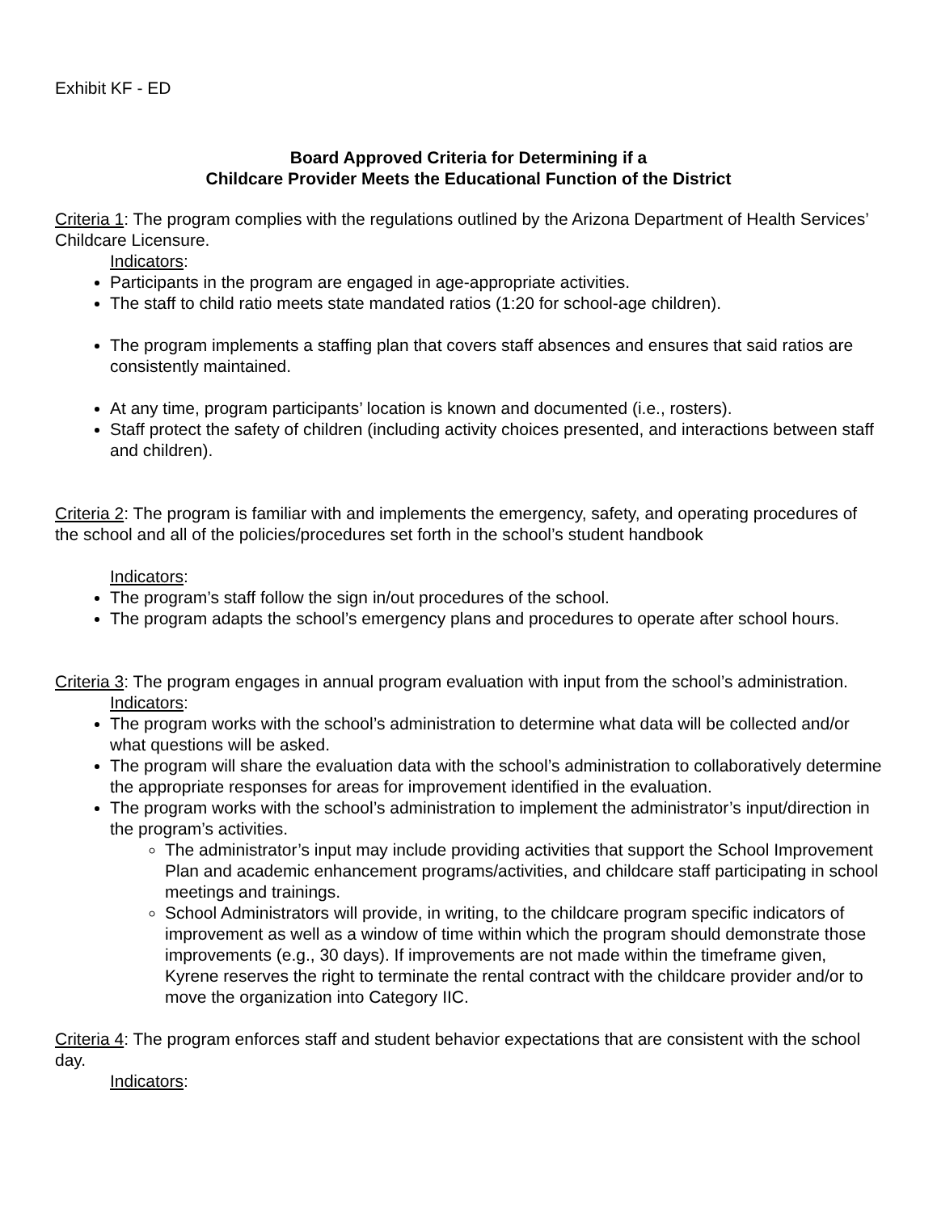Exhibit KF - ED
Board Approved Criteria for Determining if a
Childcare Provider Meets the Educational Function of the District
Criteria 1: The program complies with the regulations outlined by the Arizona Department of Health Services’ Childcare Licensure.
Indicators:
Participants in the program are engaged in age-appropriate activities.
The staff to child ratio meets state mandated ratios (1:20 for school-age children).
The program implements a staffing plan that covers staff absences and ensures that said ratios are consistently maintained.
At any time, program participants’ location is known and documented (i.e., rosters).
Staff protect the safety of children (including activity choices presented, and interactions between staff and children).
Criteria 2: The program is familiar with and implements the emergency, safety, and operating procedures of the school and all of the policies/procedures set forth in the school’s student handbook
Indicators:
The program’s staff follow the sign in/out procedures of the school.
The program adapts the school’s emergency plans and procedures to operate after school hours.
Criteria 3: The program engages in annual program evaluation with input from the school’s administration.
Indicators:
The program works with the school’s administration to determine what data will be collected and/or what questions will be asked.
The program will share the evaluation data with the school’s administration to collaboratively determine the appropriate responses for areas for improvement identified in the evaluation.
The program works with the school’s administration to implement the administrator’s input/direction in the program’s activities.
The administrator’s input may include providing activities that support the School Improvement Plan and academic enhancement programs/activities, and childcare staff participating in school meetings and trainings.
School Administrators will provide, in writing, to the childcare program specific indicators of improvement as well as a window of time within which the program should demonstrate those improvements (e.g., 30 days). If improvements are not made within the timeframe given, Kyrene reserves the right to terminate the rental contract with the childcare provider and/or to move the organization into Category IIC.
Criteria 4: The program enforces staff and student behavior expectations that are consistent with the school day.
Indicators: